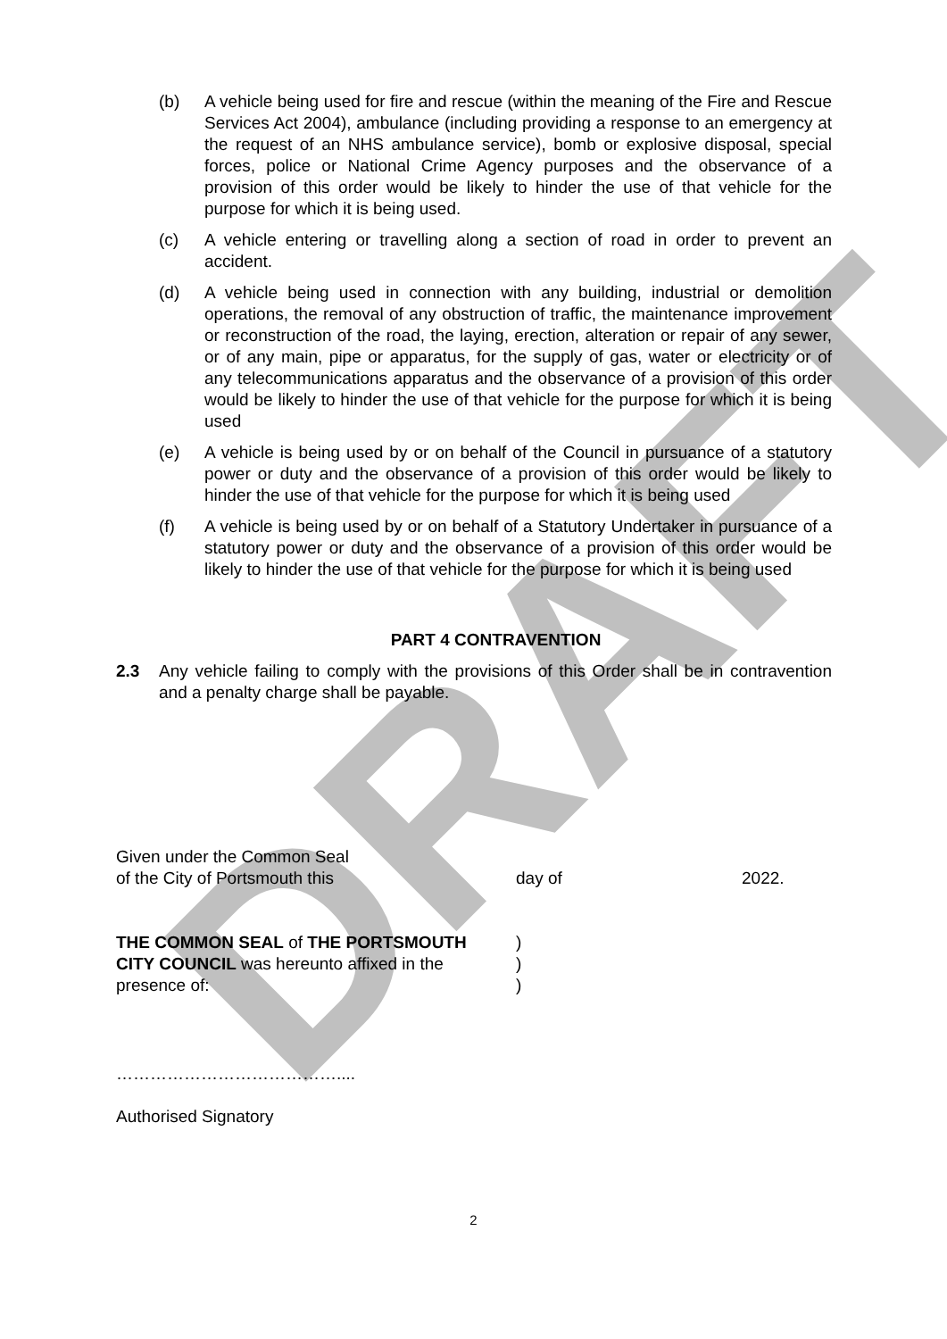DRAFT
(b) A vehicle being used for fire and rescue (within the meaning of the Fire and Rescue Services Act 2004), ambulance (including providing a response to an emergency at the request of an NHS ambulance service), bomb or explosive disposal, special forces, police or National Crime Agency purposes and the observance of a provision of this order would be likely to hinder the use of that vehicle for the purpose for which it is being used.
(c) A vehicle entering or travelling along a section of road in order to prevent an accident.
(d) A vehicle being used in connection with any building, industrial or demolition operations, the removal of any obstruction of traffic, the maintenance improvement or reconstruction of the road, the laying, erection, alteration or repair of any sewer, or of any main, pipe or apparatus, for the supply of gas, water or electricity or of any telecommunications apparatus and the observance of a provision of this order would be likely to hinder the use of that vehicle for the purpose for which it is being used
(e) A vehicle is being used by or on behalf of the Council in pursuance of a statutory power or duty and the observance of a provision of this order would be likely to hinder the use of that vehicle for the purpose for which it is being used
(f) A vehicle is being used by or on behalf of a Statutory Undertaker in pursuance of a statutory power or duty and the observance of a provision of this order would be likely to hinder the use of that vehicle for the purpose for which it is being used
PART 4 CONTRAVENTION
2.3 Any vehicle failing to comply with the provisions of this Order shall be in contravention and a penalty charge shall be payable.
Given under the Common Seal
of the City of Portsmouth this day of 2022.
THE COMMON SEAL of THE PORTSMOUTH
CITY COUNCIL was hereunto affixed in the
presence of:
)
)
)
…………………………………....
Authorised Signatory
2